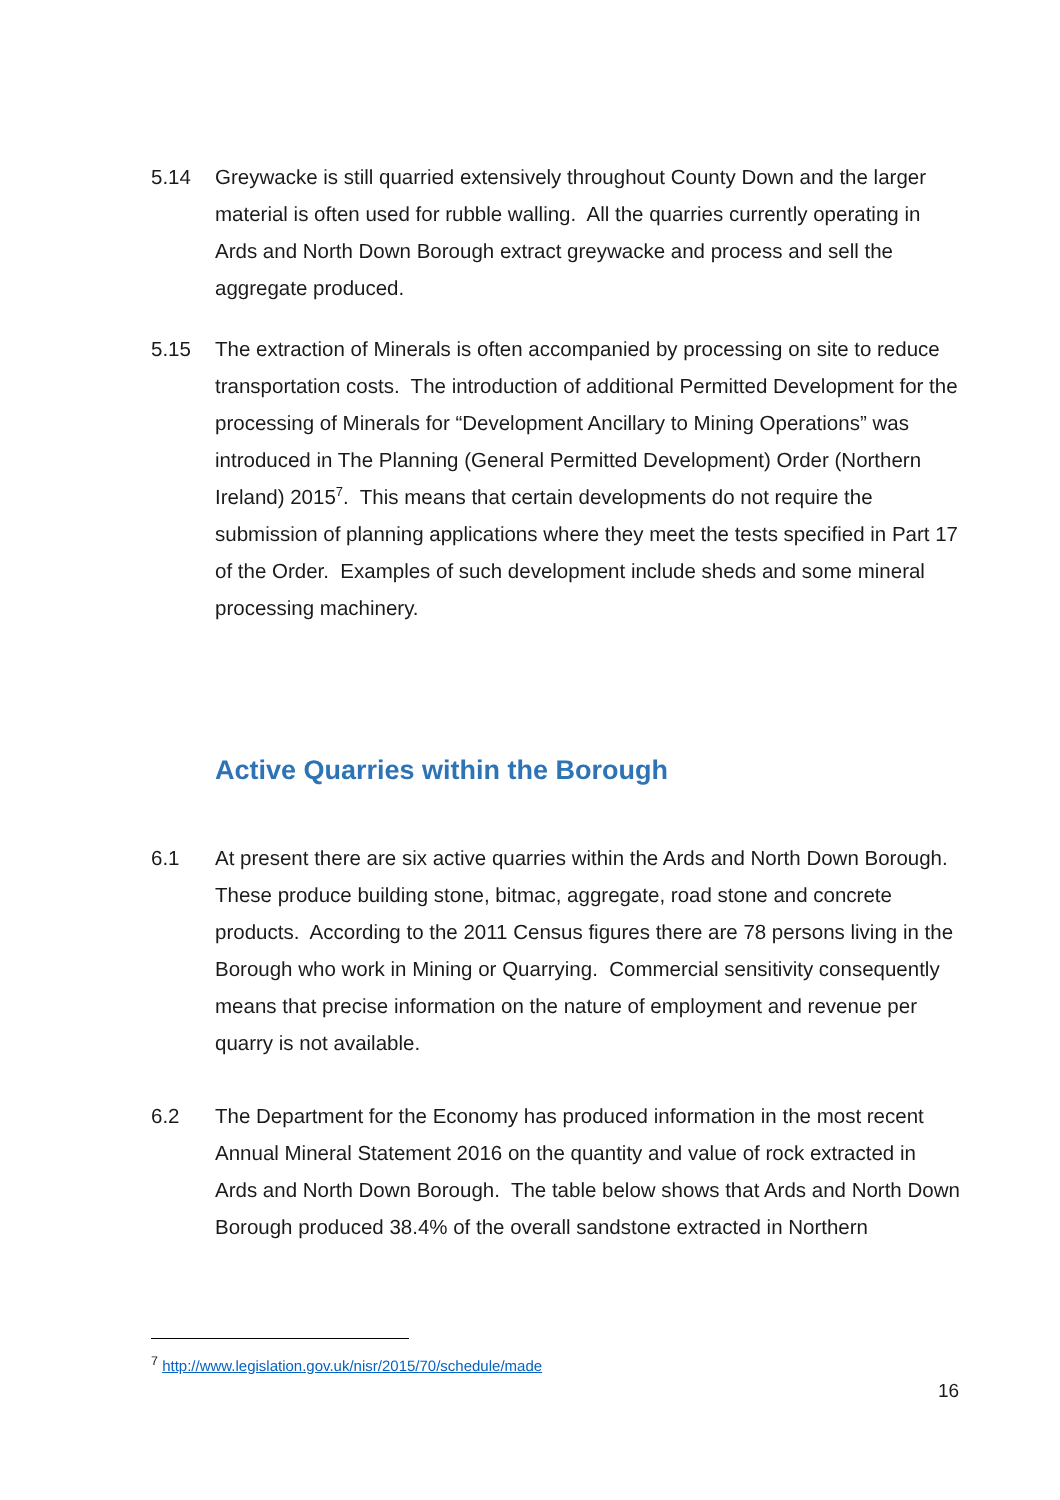5.14 Greywacke is still quarried extensively throughout County Down and the larger material is often used for rubble walling. All the quarries currently operating in Ards and North Down Borough extract greywacke and process and sell the aggregate produced.
5.15 The extraction of Minerals is often accompanied by processing on site to reduce transportation costs. The introduction of additional Permitted Development for the processing of Minerals for “Development Ancillary to Mining Operations” was introduced in The Planning (General Permitted Development) Order (Northern Ireland) 2015<sup>7</sup>. This means that certain developments do not require the submission of planning applications where they meet the tests specified in Part 17 of the Order. Examples of such development include sheds and some mineral processing machinery.
Active Quarries within the Borough
6.1 At present there are six active quarries within the Ards and North Down Borough. These produce building stone, bitmac, aggregate, road stone and concrete products. According to the 2011 Census figures there are 78 persons living in the Borough who work in Mining or Quarrying. Commercial sensitivity consequently means that precise information on the nature of employment and revenue per quarry is not available.
6.2 The Department for the Economy has produced information in the most recent Annual Mineral Statement 2016 on the quantity and value of rock extracted in Ards and North Down Borough. The table below shows that Ards and North Down Borough produced 38.4% of the overall sandstone extracted in Northern
<sup>7</sup> http://www.legislation.gov.uk/nisr/2015/70/schedule/made
16